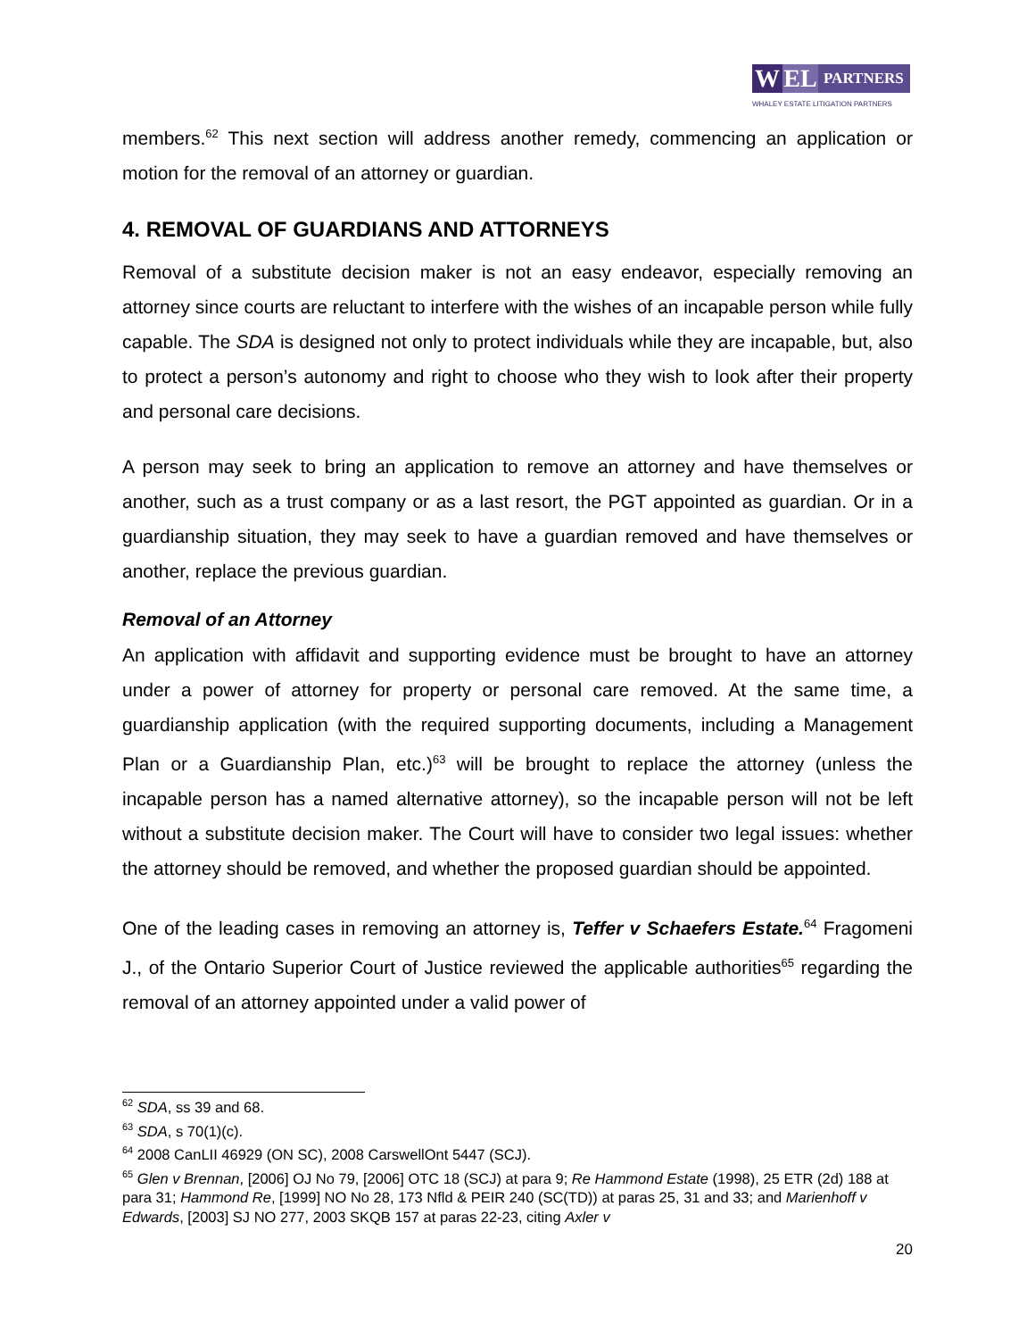W EL
PARTNERS
WHALEY ESTATE LITIGATION PARTNERS
members.<sup>62</sup> This next section will address another remedy, commencing an application or motion for the removal of an attorney or guardian.
4. REMOVAL OF GUARDIANS AND ATTORNEYS
Removal of a substitute decision maker is not an easy endeavor, especially removing an attorney since courts are reluctant to interfere with the wishes of an incapable person while fully capable. The SDA is designed not only to protect individuals while they are incapable, but, also to protect a person’s autonomy and right to choose who they wish to look after their property and personal care decisions.
A person may seek to bring an application to remove an attorney and have themselves or another, such as a trust company or as a last resort, the PGT appointed as guardian. Or in a guardianship situation, they may seek to have a guardian removed and have themselves or another, replace the previous guardian.
Removal of an Attorney
An application with affidavit and supporting evidence must be brought to have an attorney under a power of attorney for property or personal care removed. At the same time, a guardianship application (with the required supporting documents, including a Management Plan or a Guardianship Plan, etc.)<sup>63</sup> will be brought to replace the attorney (unless the incapable person has a named alternative attorney), so the incapable person will not be left without a substitute decision maker. The Court will have to consider two legal issues: whether the attorney should be removed, and whether the proposed guardian should be appointed.
One of the leading cases in removing an attorney is, Teffer v Schaefers Estate.<sup>64</sup> Fragomeni J., of the Ontario Superior Court of Justice reviewed the applicable authorities<sup>65</sup> regarding the removal of an attorney appointed under a valid power of
<sup>62</sup> SDA, ss 39 and 68.
<sup>63</sup> SDA, s 70(1)(c).
<sup>64</sup> 2008 CanLII 46929 (ON SC), 2008 CarswellOnt 5447 (SCJ).
<sup>65</sup> Glen v Brennan, [2006] OJ No 79, [2006] OTC 18 (SCJ) at para 9; Re Hammond Estate (1998), 25 ETR (2d) 188 at para 31; Hammond Re, [1999] NO No 28, 173 Nfld & PEIR 240 (SC(TD)) at paras 25, 31 and 33; and Marienhoff v Edwards, [2003] SJ NO 277, 2003 SKQB 157 at paras 22-23, citing Axler v
20